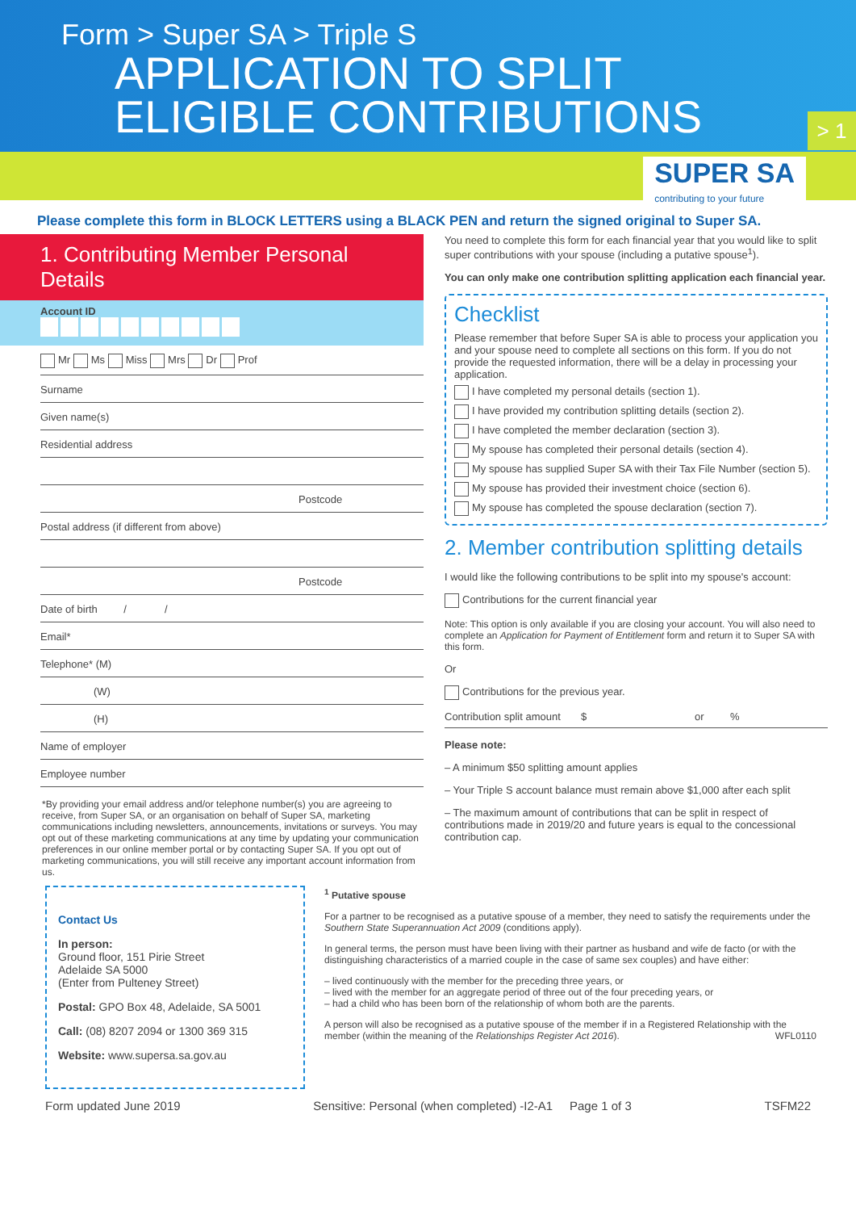Form > Super SA > Triple S
APPLICATION TO SPLIT
ELIGIBLE CONTRIBUTIONS
> 1
SUPER SA
contributing to your future
Please complete this form in BLOCK LETTERS using a BLACK PEN and return the signed original to Super SA.
1. Contributing Member Personal Details
Account ID
Mr Ms Miss Mrs Dr Prof
Surname
Given name(s)
Residential address
Postcode
Postal address (if different from above)
Postcode
Date of birth / /
Email*
Telephone* (M)
(W)
(H)
Name of employer
Employee number
*By providing your email address and/or telephone number(s) you are agreeing to receive, from Super SA, or an organisation on behalf of Super SA, marketing communications including newsletters, announcements, invitations or surveys. You may opt out of these marketing communications at any time by updating your communication preferences in our online member portal or by contacting Super SA. If you opt out of marketing communications, you will still receive any important account information from us.
You need to complete this form for each financial year that you would like to split super contributions with your spouse (including a putative spouse<sup>1</sup>).
You can only make one contribution splitting application each financial year.
Checklist
Please remember that before Super SA is able to process your application you and your spouse need to complete all sections on this form. If you do not provide the requested information, there will be a delay in processing your application.
I have completed my personal details (section 1).
I have provided my contribution splitting details (section 2).
I have completed the member declaration (section 3).
My spouse has completed their personal details (section 4).
My spouse has supplied Super SA with their Tax File Number (section 5).
My spouse has provided their investment choice (section 6).
My spouse has completed the spouse declaration (section 7).
2. Member contribution splitting details
I would like the following contributions to be split into my spouse's account:
Contributions for the current financial year
Note: This option is only available if you are closing your account. You will also need to complete an Application for Payment of Entitlement form and return it to Super SA with this form.
Or
Contributions for the previous year.
Contribution split amount $ or %
Please note:
– A minimum $50 splitting amount applies
– Your Triple S account balance must remain above $1,000 after each split
– The maximum amount of contributions that can be split in respect of contributions made in 2019/20 and future years is equal to the concessional contribution cap.
Contact Us
In person:
Ground floor, 151 Pirie Street
Adelaide SA 5000
(Enter from Pulteney Street)
Postal: GPO Box 48, Adelaide, SA 5001
Call: (08) 8207 2094 or 1300 369 315
Website: www.supersa.sa.gov.au
<sup>1</sup> Putative spouse
For a partner to be recognised as a putative spouse of a member, they need to satisfy the requirements under the Southern State Superannuation Act 2009 (conditions apply).
In general terms, the person must have been living with their partner as husband and wife de facto (or with the distinguishing characteristics of a married couple in the case of same sex couples) and have either:
– lived continuously with the member for the preceding three years, or
– lived with the member for an aggregate period of three out of the four preceding years, or
– had a child who has been born of the relationship of whom both are the parents.
A person will also be recognised as a putative spouse of the member if in a Registered Relationship with the member (within the meaning of the Relationships Register Act 2016). WFL0110
Form updated June 2019 Sensitive: Personal (when completed) -I2-A1 Page 1 of 3 TSFM22